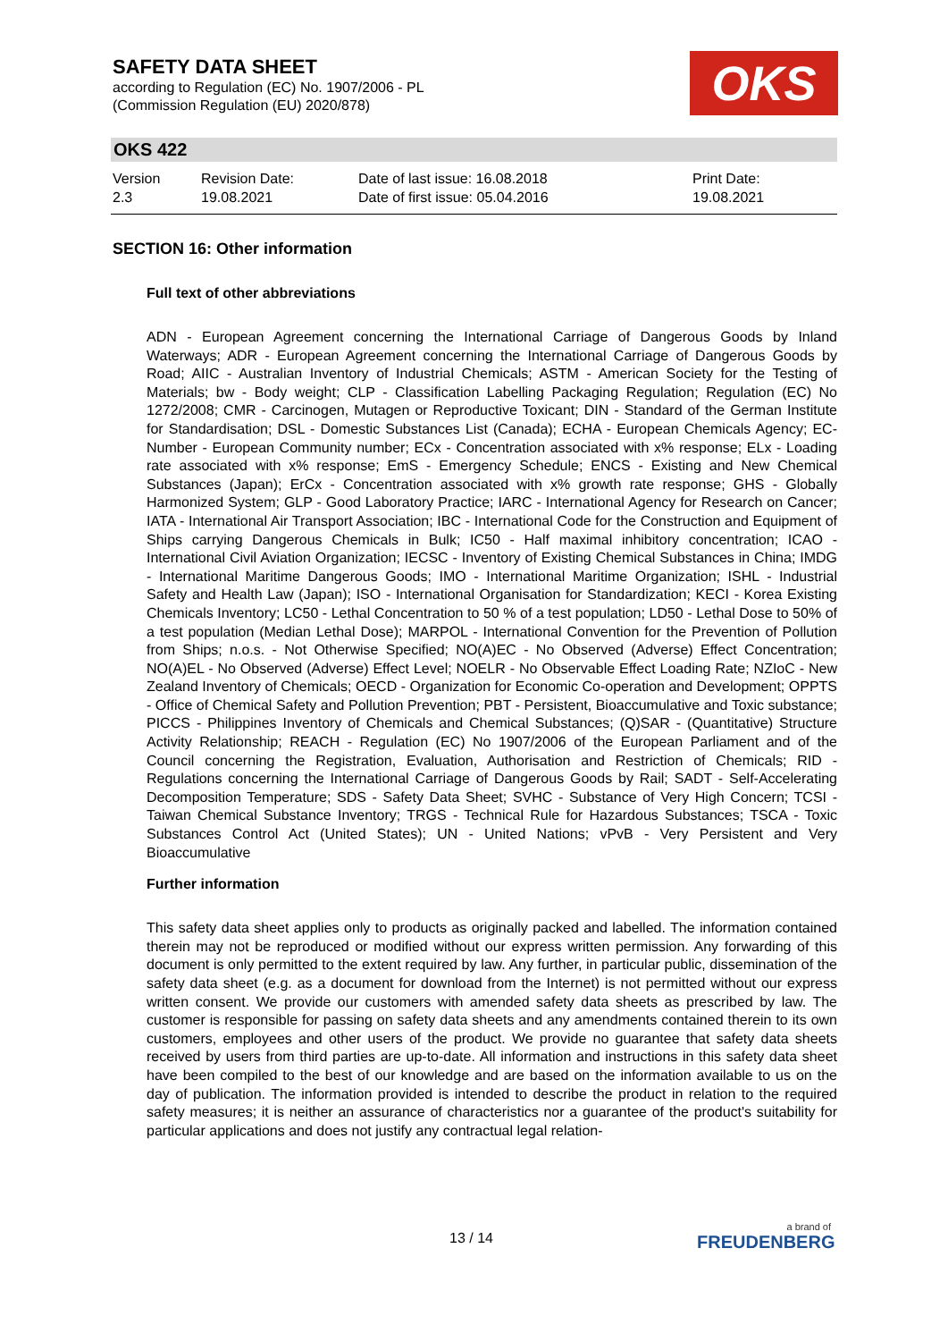SAFETY DATA SHEET
according to Regulation (EC) No. 1907/2006 - PL
(Commission Regulation (EU) 2020/878)
OKS
OKS 422
| Version 2.3 | Revision Date: 19.08.2021 | Date of last issue: 16.08.2018 Date of first issue: 05.04.2016 | Print Date: 19.08.2021 |
SECTION 16: Other information
Full text of other abbreviations
ADN - European Agreement concerning the International Carriage of Dangerous Goods by Inland Waterways; ADR - European Agreement concerning the International Carriage of Dangerous Goods by Road; AIIC - Australian Inventory of Industrial Chemicals; ASTM - American Society for the Testing of Materials; bw - Body weight; CLP - Classification Labelling Packaging Regulation; Regulation (EC) No 1272/2008; CMR - Carcinogen, Mutagen or Reproductive Toxicant; DIN - Standard of the German Institute for Standardisation; DSL - Domestic Substances List (Canada); ECHA - European Chemicals Agency; EC-Number - European Community number; ECx - Concentration associated with x% response; ELx - Loading rate associated with x% response; EmS - Emergency Schedule; ENCS - Existing and New Chemical Substances (Japan); ErCx - Concentration associated with x% growth rate response; GHS - Globally Harmonized System; GLP - Good Laboratory Practice; IARC - International Agency for Research on Cancer; IATA - International Air Transport Association; IBC - International Code for the Construction and Equipment of Ships carrying Dangerous Chemicals in Bulk; IC50 - Half maximal inhibitory concentration; ICAO - International Civil Aviation Organization; IECSC - Inventory of Existing Chemical Substances in China; IMDG - International Maritime Dangerous Goods; IMO - International Maritime Organization; ISHL - Industrial Safety and Health Law (Japan); ISO - International Organisation for Standardization; KECI - Korea Existing Chemicals Inventory; LC50 - Lethal Concentration to 50 % of a test population; LD50 - Lethal Dose to 50% of a test population (Median Lethal Dose); MARPOL - International Convention for the Prevention of Pollution from Ships; n.o.s. - Not Otherwise Specified; NO(A)EC - No Observed (Adverse) Effect Concentration; NO(A)EL - No Observed (Adverse) Effect Level; NOELR - No Observable Effect Loading Rate; NZIoC - New Zealand Inventory of Chemicals; OECD - Organization for Economic Co-operation and Development; OPPTS - Office of Chemical Safety and Pollution Prevention; PBT - Persistent, Bioaccumulative and Toxic substance; PICCS - Philippines Inventory of Chemicals and Chemical Substances; (Q)SAR - (Quantitative) Structure Activity Relationship; REACH - Regulation (EC) No 1907/2006 of the European Parliament and of the Council concerning the Registration, Evaluation, Authorisation and Restriction of Chemicals; RID - Regulations concerning the International Carriage of Dangerous Goods by Rail; SADT - Self-Accelerating Decomposition Temperature; SDS - Safety Data Sheet; SVHC - Substance of Very High Concern; TCSI - Taiwan Chemical Substance Inventory; TRGS - Technical Rule for Hazardous Substances; TSCA - Toxic Substances Control Act (United States); UN - United Nations; vPvB - Very Persistent and Very Bioaccumulative
Further information
This safety data sheet applies only to products as originally packed and labelled. The information contained therein may not be reproduced or modified without our express written permission. Any forwarding of this document is only permitted to the extent required by law. Any further, in particular public, dissemination of the safety data sheet (e.g. as a document for download from the Internet) is not permitted without our express written consent. We provide our customers with amended safety data sheets as prescribed by law. The customer is responsible for passing on safety data sheets and any amendments contained therein to its own customers, employees and other users of the product. We provide no guarantee that safety data sheets received by users from third parties are up-to-date. All information and instructions in this safety data sheet have been compiled to the best of our knowledge and are based on the information available to us on the day of publication. The information provided is intended to describe the product in relation to the required safety measures; it is neither an assurance of characteristics nor a guarantee of the product's suitability for particular applications and does not justify any contractual legal relation-
13 / 14
a brand of
FREUDENBERG